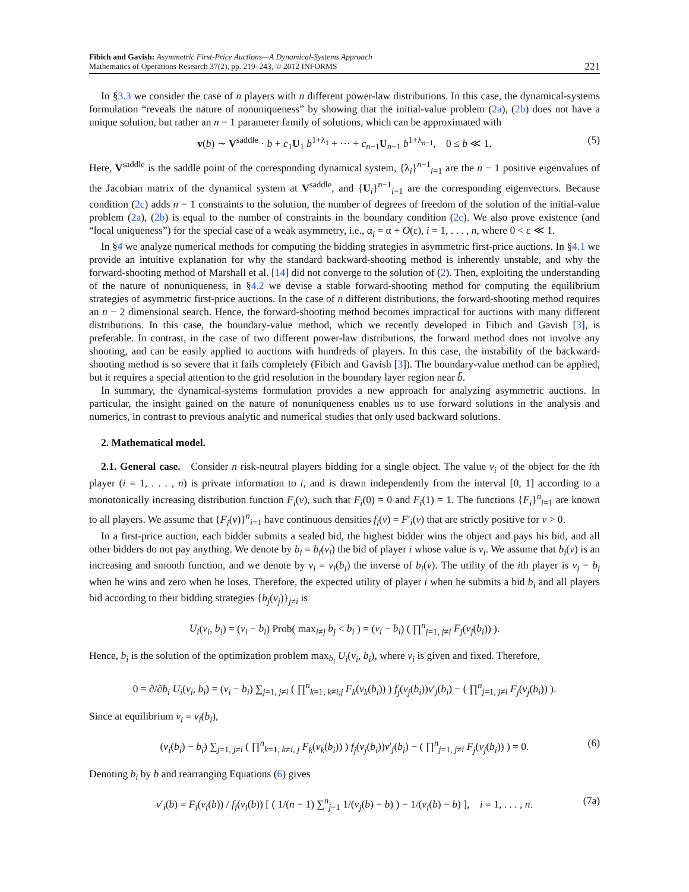Fibich and Gavish: Asymmetric First-Price Auctions—A Dynamical-Systems Approach
Mathematics of Operations Research 37(2), pp. 219–243, © 2012 INFORMS
221
In §3.3 we consider the case of n players with n different power-law distributions. In this case, the dynamical-systems formulation “reveals the nature of nonuniqueness” by showing that the initial-value problem (2a), (2b) does not have a unique solution, but rather an n − 1 parameter family of solutions, which can be approximated with
v(b) ∼ V<sup>saddle</sup> · b + c<sub>1</sub>U<sub>1</sub> b<sup>1+λ<sub>1</sub></sup> + ··· + c<sub>n−1</sub>U<sub>n−1</sub> b<sup>1+λ<sub>n−1</sub></sup>, 0 ≤ b ≪ 1. (5)
Here, V<sup>saddle</sup> is the saddle point of the corresponding dynamical system, {λ<sub>i</sub>}<sup>n−1</sup><sub>i=1</sub> are the n − 1 positive eigenvalues of the Jacobian matrix of the dynamical system at V<sup>saddle</sup>, and {U<sub>i</sub>}<sup>n−1</sup><sub>i=1</sub> are the corresponding eigenvectors. Because condition (2c) adds n − 1 constraints to the solution, the number of degrees of freedom of the solution of the initial-value problem (2a), (2b) is equal to the number of constraints in the boundary condition (2c). We also prove existence (and “local uniqueness”) for the special case of a weak asymmetry, i.e., α<sub>i</sub> = α + O(ε), i = 1, . . . , n, where 0 < ε ≪ 1.
In §4 we analyze numerical methods for computing the bidding strategies in asymmetric first-price auctions. In §4.1 we provide an intuitive explanation for why the standard backward-shooting method is inherently unstable, and why the forward-shooting method of Marshall et al. [14] did not converge to the solution of (2). Then, exploiting the understanding of the nature of nonuniqueness, in §4.2 we devise a stable forward-shooting method for computing the equilibrium strategies of asymmetric first-price auctions. In the case of n different distributions, the forward-shooting method requires an n − 2 dimensional search. Hence, the forward-shooting method becomes impractical for auctions with many different distributions. In this case, the boundary-value method, which we recently developed in Fibich and Gavish [3], is preferable. In contrast, in the case of two different power-law distributions, the forward method does not involve any shooting, and can be easily applied to auctions with hundreds of players. In this case, the instability of the backward-shooting method is so severe that it fails completely (Fibich and Gavish [3]). The boundary-value method can be applied, but it requires a special attention to the grid resolution in the boundary layer region near b̄.
In summary, the dynamical-systems formulation provides a new approach for analyzing asymmetric auctions. In particular, the insight gained on the nature of nonuniqueness enables us to use forward solutions in the analysis and numerics, in contrast to previous analytic and numerical studies that only used backward solutions.
2. Mathematical model.
2.1. General case. Consider n risk-neutral players bidding for a single object. The value v<sub>i</sub> of the object for the ith player (i = 1, . . . , n) is private information to i, and is drawn independently from the interval [0, 1] according to a monotonically increasing distribution function F<sub>i</sub>(v), such that F<sub>i</sub>(0) = 0 and F<sub>i</sub>(1) = 1. The functions {F<sub>i</sub>}<sup>n</sup><sub>i=1</sub> are known to all players. We assume that {F<sub>i</sub>(v)}<sup>n</sup><sub>i=1</sub> have continuous densities f<sub>i</sub>(v) = F′<sub>i</sub>(v) that are strictly positive for v > 0.
In a first-price auction, each bidder submits a sealed bid, the highest bidder wins the object and pays his bid, and all other bidders do not pay anything. We denote by b<sub>i</sub> = b<sub>i</sub>(v<sub>i</sub>) the bid of player i whose value is v<sub>i</sub>. We assume that b<sub>i</sub>(v) is an increasing and smooth function, and we denote by v<sub>i</sub> = v<sub>i</sub>(b<sub>i</sub>) the inverse of b<sub>i</sub>(v). The utility of the ith player is v<sub>i</sub> − b<sub>i</sub> when he wins and zero when he loses. Therefore, the expected utility of player i when he submits a bid b<sub>i</sub> and all players bid according to their bidding strategies {b<sub>j</sub>(v<sub>j</sub>)}<sub>j≠i</sub> is
U<sub>i</sub>(v<sub>i</sub>, b<sub>i</sub>) = (v<sub>i</sub> − b<sub>i</sub>) Prob( max<sub>i≠j</sub> b<sub>j</sub> < b<sub>i</sub> ) = (v<sub>i</sub> − b<sub>i</sub>) ( ∏<sup>n</sup><sub>j=1, j≠i</sub> F<sub>j</sub>(v<sub>j</sub>(b<sub>i</sub>)) ).
Hence, b<sub>i</sub> is the solution of the optimization problem max<sub>b<sub>i</sub></sub> U<sub>i</sub>(v<sub>i</sub>, b<sub>i</sub>), where v<sub>i</sub> is given and fixed. Therefore,
0 = ∂/∂b<sub>i</sub> U<sub>i</sub>(v<sub>i</sub>, b<sub>i</sub>) = (v<sub>i</sub> − b<sub>i</sub>) ∑<sub>j=1, j≠i</sub> ( ∏<sup>n</sup><sub>k=1, k≠i,j</sub> F<sub>k</sub>(v<sub>k</sub>(b<sub>i</sub>)) ) f<sub>j</sub>(v<sub>j</sub>(b<sub>i</sub>))v′<sub>j</sub>(b<sub>i</sub>) − ( ∏<sup>n</sup><sub>j=1, j≠i</sub> F<sub>j</sub>(v<sub>j</sub>(b<sub>i</sub>)) ).
Since at equilibrium v<sub>i</sub> = v<sub>i</sub>(b<sub>i</sub>),
(v<sub>i</sub>(b<sub>i</sub>) − b<sub>i</sub>) ∑<sub>j=1, j≠i</sub> ( ∏<sup>n</sup><sub>k=1, k≠i, j</sub> F<sub>k</sub>(v<sub>k</sub>(b<sub>i</sub>)) ) f<sub>j</sub>(v<sub>j</sub>(b<sub>i</sub>))v′<sub>j</sub>(b<sub>i</sub>) − ( ∏<sup>n</sup><sub>j=1, j≠i</sub> F<sub>j</sub>(v<sub>j</sub>(b<sub>i</sub>)) ) = 0. (6)
Denoting b<sub>i</sub> by b and rearranging Equations (6) gives
v′<sub>i</sub>(b) = F<sub>i</sub>(v<sub>i</sub>(b)) / f<sub>i</sub>(v<sub>i</sub>(b)) [ ( 1/(n − 1) ∑<sup>n</sup><sub>j=1</sub> 1/(v<sub>j</sub>(b) − b) ) − 1/(v<sub>i</sub>(b) − b) ], i = 1, . . . , n. (7a)